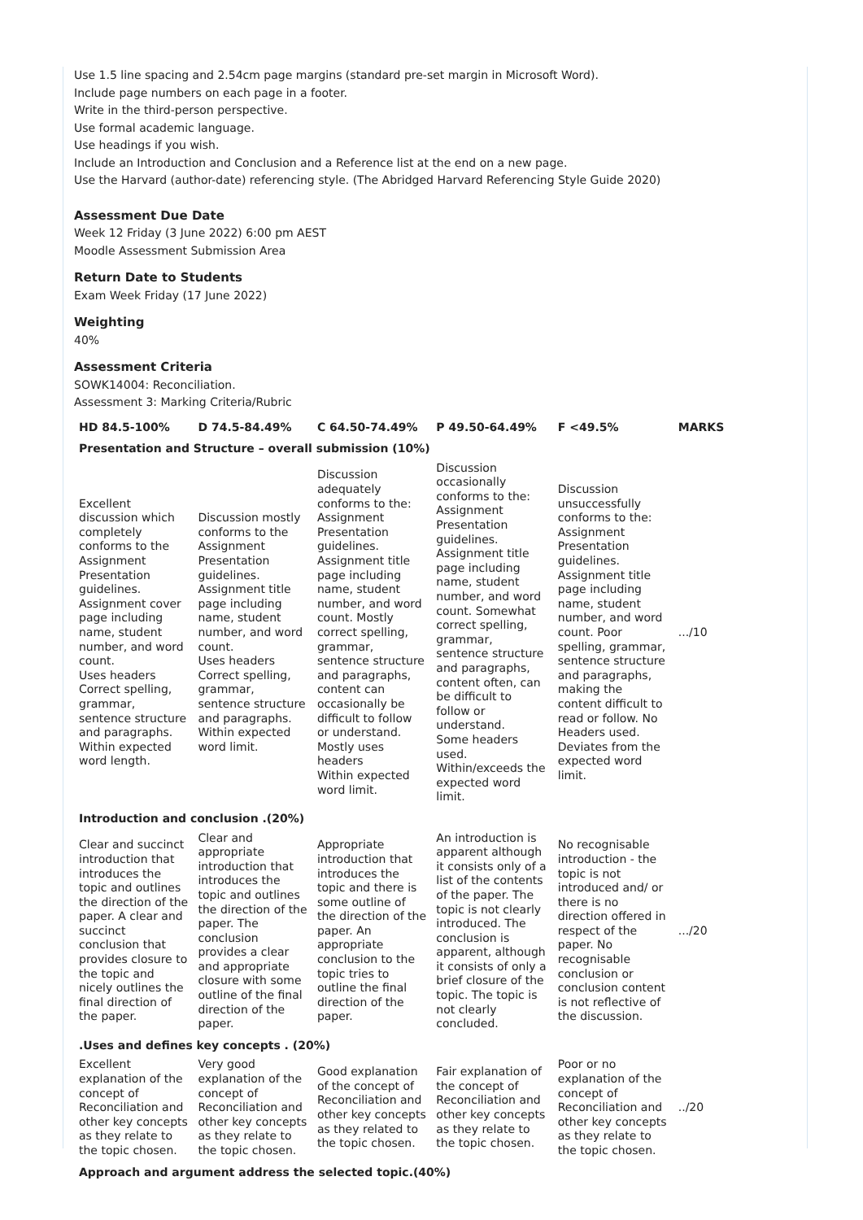Use 1.5 line spacing and 2.54cm page margins (standard pre-set margin in Microsoft Word).
Include page numbers on each page in a footer.
Write in the third-person perspective.
Use formal academic language.
Use headings if you wish.
Include an Introduction and Conclusion and a Reference list at the end on a new page.
Use the Harvard (author-date) referencing style. (The Abridged Harvard Referencing Style Guide 2020)
Assessment Due Date
Week 12 Friday (3 June 2022) 6:00 pm AEST
Moodle Assessment Submission Area
Return Date to Students
Exam Week Friday (17 June 2022)
Weighting
40%
Assessment Criteria
SOWK14004: Reconciliation.
Assessment 3: Marking Criteria/Rubric
| HD 84.5-100% | D 74.5-84.49% | C 64.50-74.49% | P 49.50-64.49% | F <49.5% | MARKS |
| --- | --- | --- | --- | --- | --- |
| Presentation and Structure – overall submission (10%) | | | | | |
| Excellent discussion which completely conforms to the Assignment Presentation guidelines. Assignment cover page including name, student number, and word count. Uses headers Correct spelling, grammar, sentence structure and paragraphs. Within expected word length. | Discussion mostly conforms to the Assignment Presentation guidelines. Assignment title page including name, student number, and word count. Uses headers Correct spelling, grammar, sentence structure and paragraphs. Within expected word limit. | Discussion adequately conforms to the: Assignment Presentation guidelines. Assignment title page including name, student number, and word count. Mostly correct spelling, grammar, sentence structure and paragraphs, content can occasionally be difficult to follow or understand. Mostly uses headers Within expected word limit. | Discussion occasionally conforms to the: Assignment Presentation guidelines. Assignment title page including name, student number, and word count. Somewhat correct spelling, grammar, sentence structure and paragraphs, content often, can be difficult to follow or understand. Some headers used. Within/exceeds the expected word limit. | Discussion unsuccessfully conforms to the: Assignment Presentation guidelines. Assignment title page including name, student number, and word count. Poor spelling, grammar, sentence structure and paragraphs, making the content difficult to read or follow. No Headers used. Deviates from the expected word limit. | .../10 |
| Introduction and conclusion .(20%) | | | | | |
| Clear and succinct introduction that introduces the topic and outlines the direction of the paper. A clear and succinct conclusion that provides closure to the topic and nicely outlines the final direction of the paper. | Clear and appropriate introduction that introduces the topic and outlines the direction of the paper. The conclusion provides a clear and appropriate closure with some outline of the final direction of the paper. | Appropriate introduction that introduces the topic and there is some outline of the direction of the paper. An appropriate conclusion to the topic tries to outline the final direction of the paper. | An introduction is apparent although it consists only of a list of the contents of the paper. The topic is not clearly introduced. The conclusion is apparent, although it consists of only a brief closure of the topic. The topic is not clearly concluded. | No recognisable introduction - the topic is not introduced and/ or there is no direction offered in respect of the paper. No recognisable conclusion or conclusion content is not reflective of the discussion. | .../20 |
| .Uses and defines key concepts . (20%) | | | | | |
| Excellent explanation of the concept of Reconciliation and other key concepts as they relate to the topic chosen. | Very good explanation of the concept of Reconciliation and other key concepts as they relate to the topic chosen. | Good explanation of the concept of Reconciliation and other key concepts as they related to the topic chosen. | Fair explanation of the concept of Reconciliation and other key concepts as they relate to the topic chosen. | Poor or no explanation of the concept of Reconciliation and other key concepts as they relate to the topic chosen. | ../20 |
| Approach and argument address the selected topic.(40%) | | | | | |